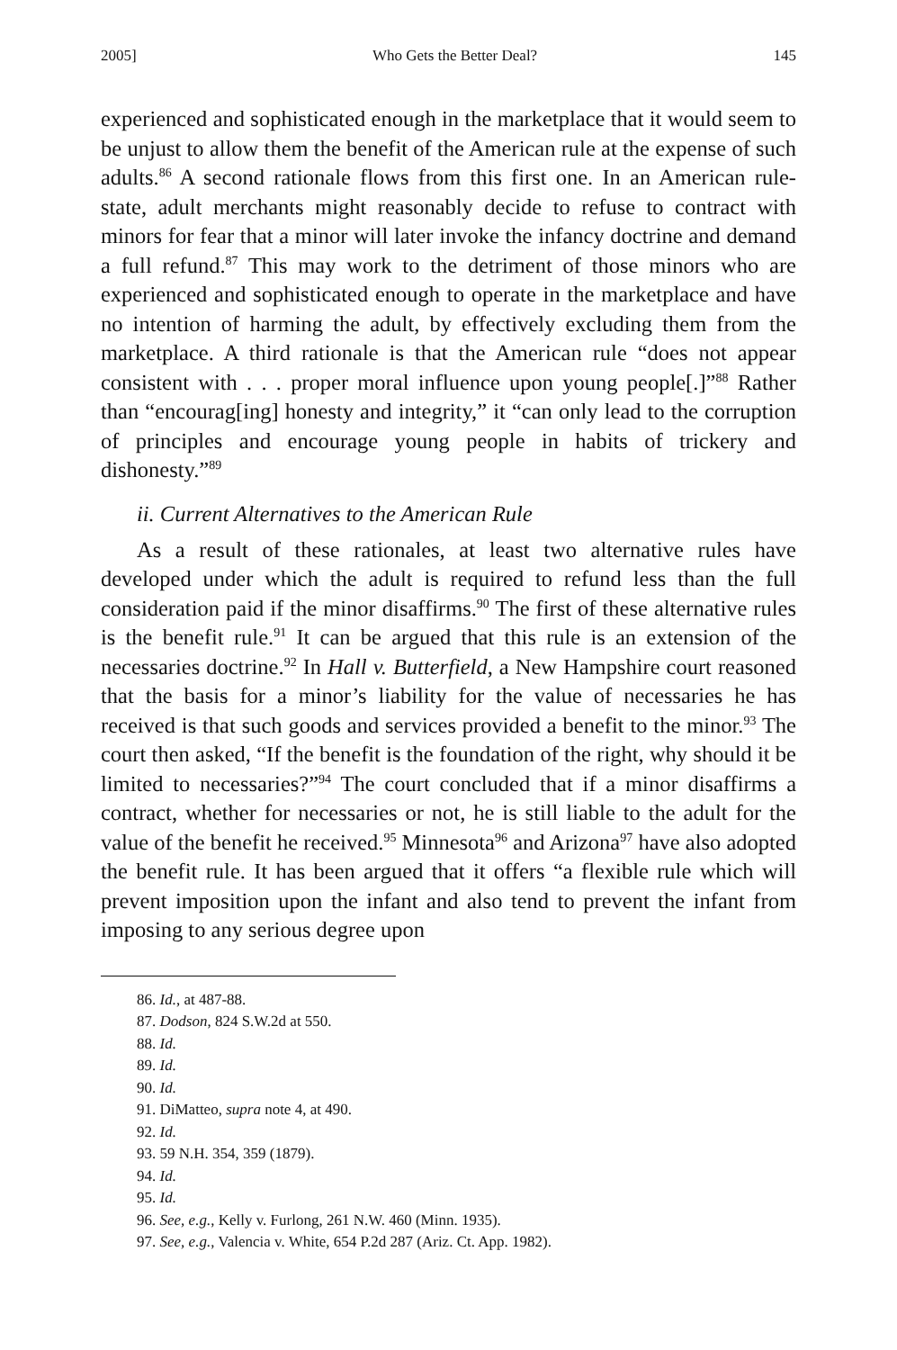2005] Who Gets the Better Deal? 145
experienced and sophisticated enough in the marketplace that it would seem to be unjust to allow them the benefit of the American rule at the expense of such adults.<sup>86</sup> A second rationale flows from this first one. In an American rule-state, adult merchants might reasonably decide to refuse to contract with minors for fear that a minor will later invoke the infancy doctrine and demand a full refund.<sup>87</sup> This may work to the detriment of those minors who are experienced and sophisticated enough to operate in the marketplace and have no intention of harming the adult, by effectively excluding them from the marketplace. A third rationale is that the American rule “does not appear consistent with . . . proper moral influence upon young people[.]”<sup>88</sup> Rather than “encourag[ing] honesty and integrity,” it “can only lead to the corruption of principles and encourage young people in habits of trickery and dishonesty.”<sup>89</sup>
ii. Current Alternatives to the American Rule
As a result of these rationales, at least two alternative rules have developed under which the adult is required to refund less than the full consideration paid if the minor disaffirms.<sup>90</sup> The first of these alternative rules is the benefit rule.<sup>91</sup> It can be argued that this rule is an extension of the necessaries doctrine.<sup>92</sup> In Hall v. Butterfield, a New Hampshire court reasoned that the basis for a minor’s liability for the value of necessaries he has received is that such goods and services provided a benefit to the minor.<sup>93</sup> The court then asked, “If the benefit is the foundation of the right, why should it be limited to necessaries?”<sup>94</sup> The court concluded that if a minor disaffirms a contract, whether for necessaries or not, he is still liable to the adult for the value of the benefit he received.<sup>95</sup> Minnesota<sup>96</sup> and Arizona<sup>97</sup> have also adopted the benefit rule. It has been argued that it offers “a flexible rule which will prevent imposition upon the infant and also tend to prevent the infant from imposing to any serious degree upon
86. Id., at 487-88.
87. Dodson, 824 S.W.2d at 550.
88. Id.
89. Id.
90. Id.
91. DiMatteo, supra note 4, at 490.
92. Id.
93. 59 N.H. 354, 359 (1879).
94. Id.
95. Id.
96. See, e.g., Kelly v. Furlong, 261 N.W. 460 (Minn. 1935).
97. See, e.g., Valencia v. White, 654 P.2d 287 (Ariz. Ct. App. 1982).